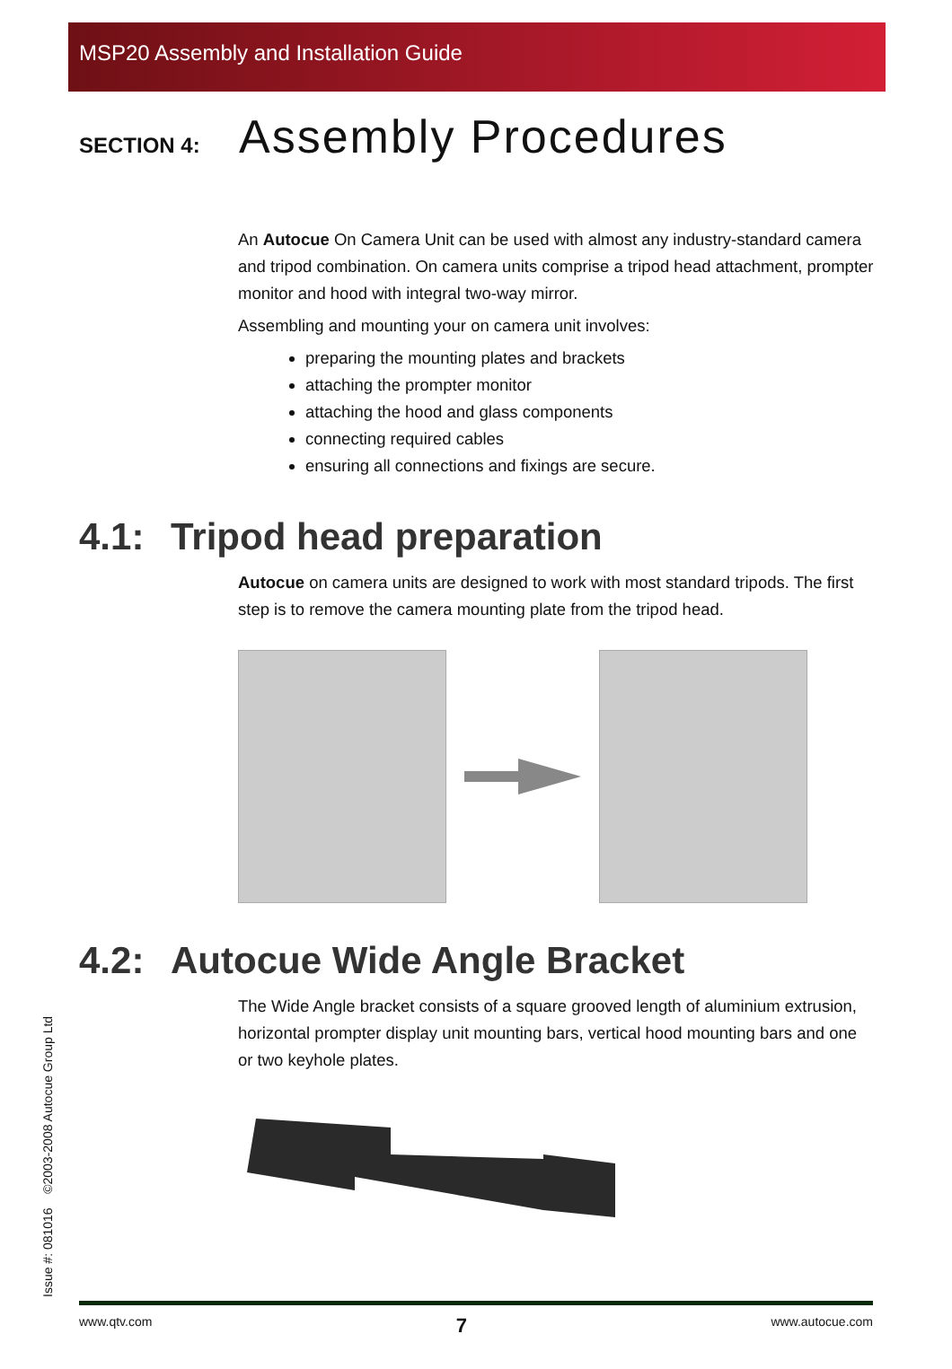MSP20 Assembly and Installation Guide
SECTION 4: Assembly Procedures
An Autocue On Camera Unit can be used with almost any industry-standard camera and tripod combination. On camera units comprise a tripod head attachment, prompter monitor and hood with integral two-way mirror.
Assembling and mounting your on camera unit involves:
preparing the mounting plates and brackets
attaching the prompter monitor
attaching the hood and glass components
connecting required cables
ensuring all connections and fixings are secure.
4.1: Tripod head preparation
Autocue on camera units are designed to work with most standard tripods. The first step is to remove the camera mounting plate from the tripod head.
4.2: Autocue Wide Angle Bracket
The Wide Angle bracket consists of a square grooved length of aluminium extrusion, horizontal prompter display unit mounting bars, vertical hood mounting bars and one or two keyhole plates.
Issue #: 081016 ©2003-2008 Autocue Group Ltd www.qtv.com 7 www.autocue.com